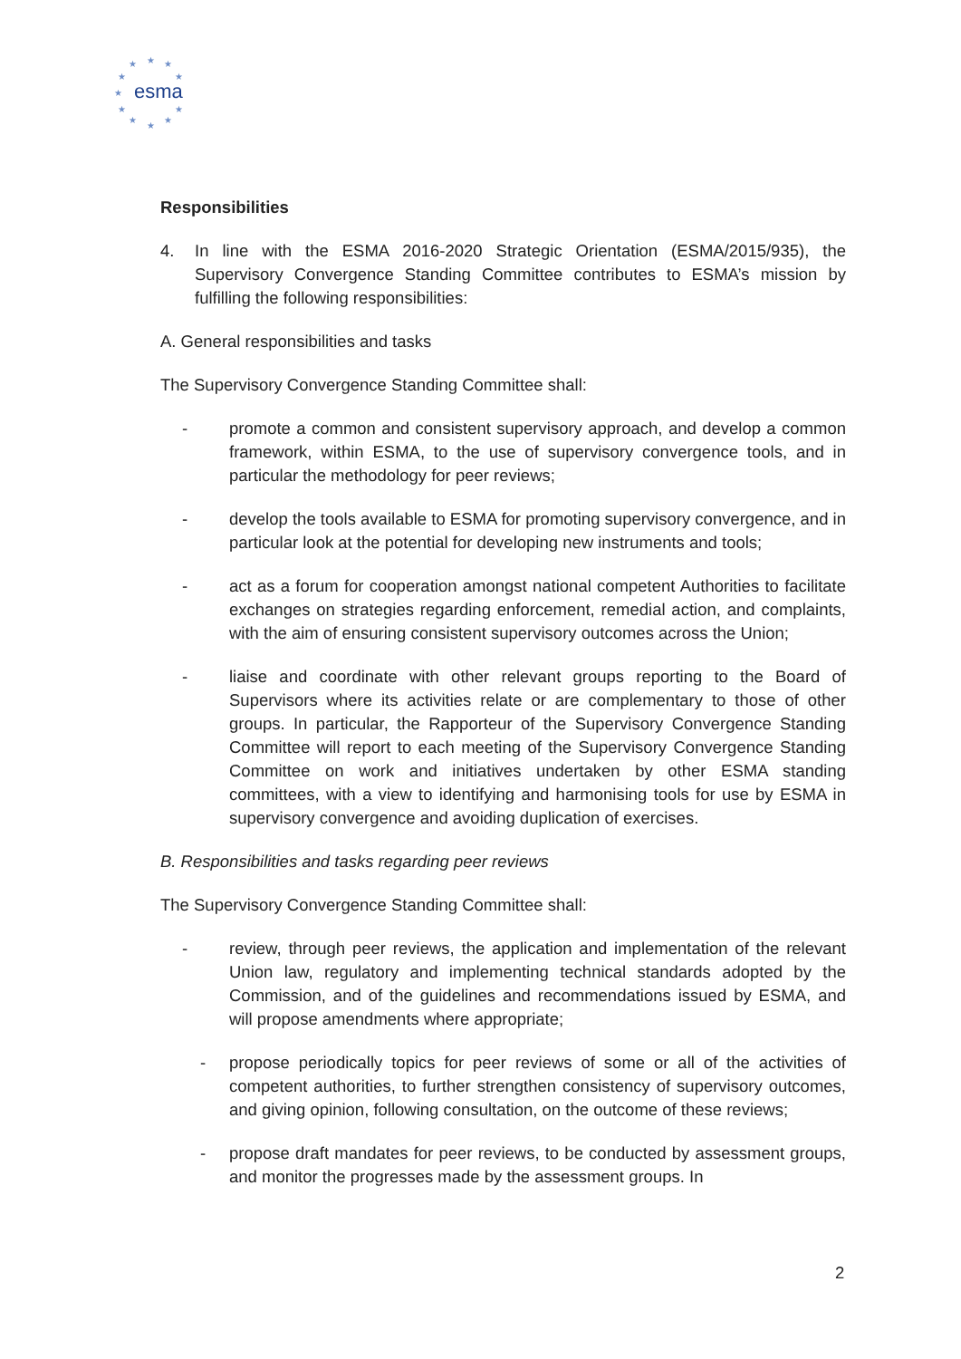★
★
★
★
★
★
★
★
★
★
★
esma
Responsibilities
4. In line with the ESMA 2016-2020 Strategic Orientation (ESMA/2015/935), the Supervisory Convergence Standing Committee contributes to ESMA’s mission by fulfilling the following responsibilities:
A. General responsibilities and tasks
The Supervisory Convergence Standing Committee shall:
- promote a common and consistent supervisory approach, and develop a common framework, within ESMA, to the use of supervisory convergence tools, and in particular the methodology for peer reviews;
- develop the tools available to ESMA for promoting supervisory convergence, and in particular look at the potential for developing new instruments and tools;
- act as a forum for cooperation amongst national competent Authorities to facilitate exchanges on strategies regarding enforcement, remedial action, and complaints, with the aim of ensuring consistent supervisory outcomes across the Union;
- liaise and coordinate with other relevant groups reporting to the Board of Supervisors where its activities relate or are complementary to those of other groups. In particular, the Rapporteur of the Supervisory Convergence Standing Committee will report to each meeting of the Supervisory Convergence Standing Committee on work and initiatives undertaken by other ESMA standing committees, with a view to identifying and harmonising tools for use by ESMA in supervisory convergence and avoiding duplication of exercises.
B. Responsibilities and tasks regarding peer reviews
The Supervisory Convergence Standing Committee shall:
- review, through peer reviews, the application and implementation of the relevant Union law, regulatory and implementing technical standards adopted by the Commission, and of the guidelines and recommendations issued by ESMA, and will propose amendments where appropriate;
- propose periodically topics for peer reviews of some or all of the activities of competent authorities, to further strengthen consistency of supervisory outcomes, and giving opinion, following consultation, on the outcome of these reviews;
- propose draft mandates for peer reviews, to be conducted by assessment groups, and monitor the progresses made by the assessment groups. In
2